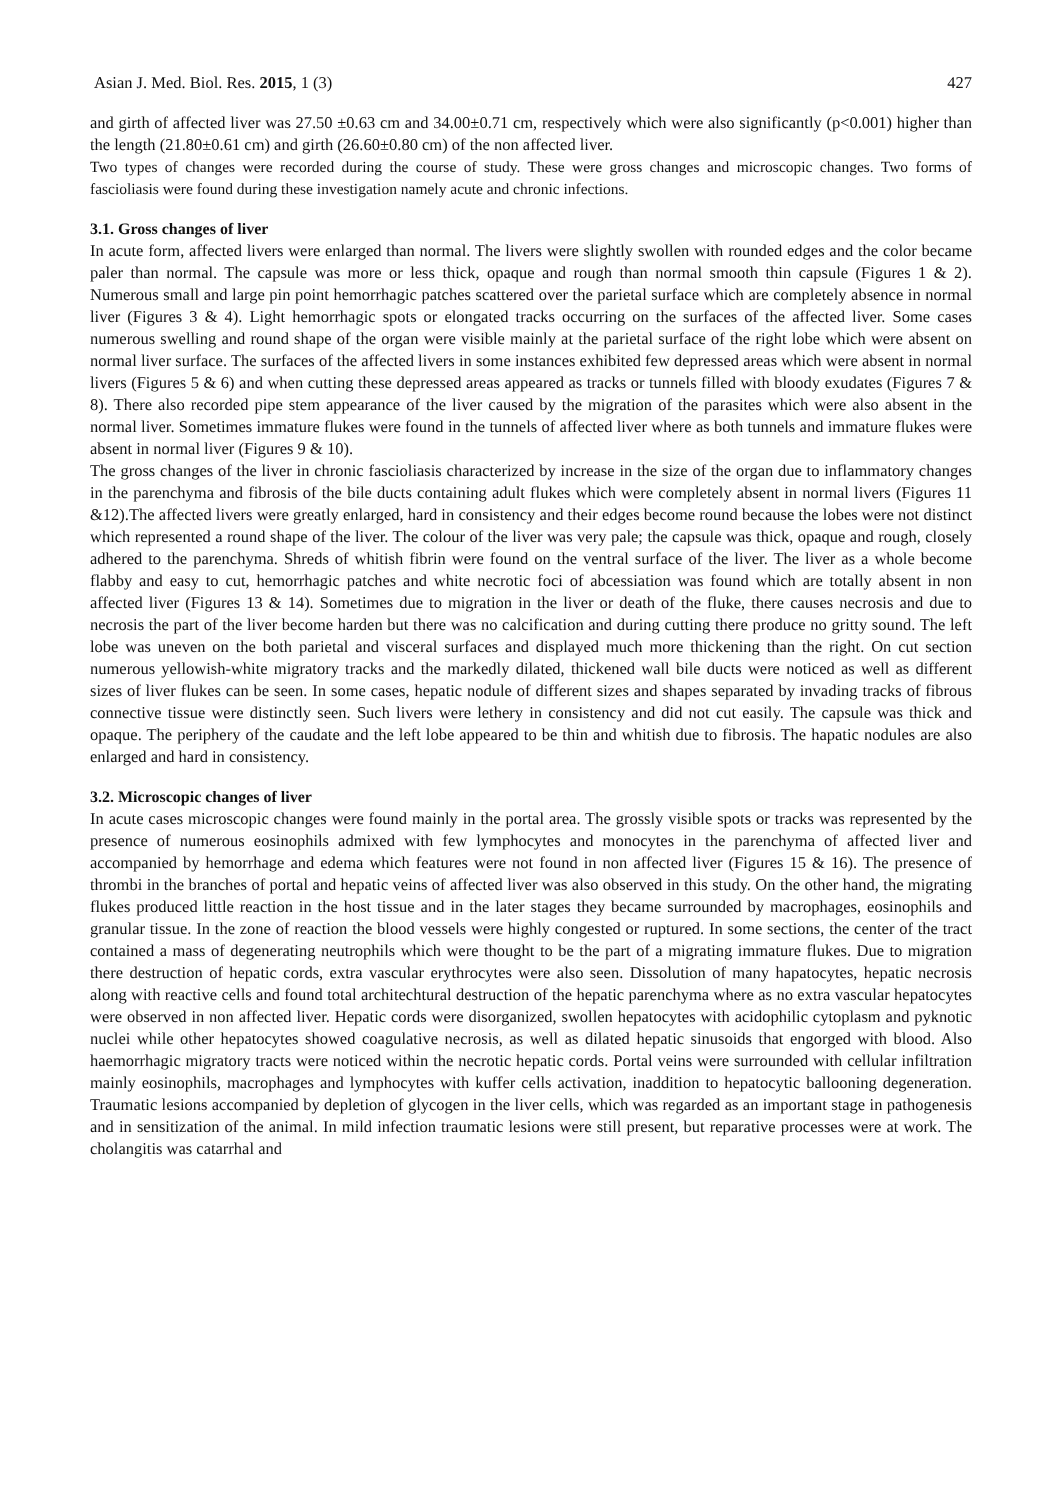Asian J. Med. Biol. Res. 2015, 1 (3) 427
and girth of affected liver was 27.50 ±0.63 cm and 34.00±0.71 cm, respectively which were also significantly (p<0.001) higher than the length (21.80±0.61 cm) and girth (26.60±0.80 cm) of the non affected liver.
Two types of changes were recorded during the course of study. These were gross changes and microscopic changes. Two forms of fascioliasis were found during these investigation namely acute and chronic infections.
3.1. Gross changes of liver
In acute form, affected livers were enlarged than normal. The livers were slightly swollen with rounded edges and the color became paler than normal. The capsule was more or less thick, opaque and rough than normal smooth thin capsule (Figures 1 & 2). Numerous small and large pin point hemorrhagic patches scattered over the parietal surface which are completely absence in normal liver (Figures 3 & 4). Light hemorrhagic spots or elongated tracks occurring on the surfaces of the affected liver. Some cases numerous swelling and round shape of the organ were visible mainly at the parietal surface of the right lobe which were absent on normal liver surface. The surfaces of the affected livers in some instances exhibited few depressed areas which were absent in normal livers (Figures 5 & 6) and when cutting these depressed areas appeared as tracks or tunnels filled with bloody exudates (Figures 7 & 8). There also recorded pipe stem appearance of the liver caused by the migration of the parasites which were also absent in the normal liver. Sometimes immature flukes were found in the tunnels of affected liver where as both tunnels and immature flukes were absent in normal liver (Figures 9 & 10).
The gross changes of the liver in chronic fascioliasis characterized by increase in the size of the organ due to inflammatory changes in the parenchyma and fibrosis of the bile ducts containing adult flukes which were completely absent in normal livers (Figures 11 &12).The affected livers were greatly enlarged, hard in consistency and their edges become round because the lobes were not distinct which represented a round shape of the liver. The colour of the liver was very pale; the capsule was thick, opaque and rough, closely adhered to the parenchyma. Shreds of whitish fibrin were found on the ventral surface of the liver. The liver as a whole become flabby and easy to cut, hemorrhagic patches and white necrotic foci of abcessiation was found which are totally absent in non affected liver (Figures 13 & 14). Sometimes due to migration in the liver or death of the fluke, there causes necrosis and due to necrosis the part of the liver become harden but there was no calcification and during cutting there produce no gritty sound. The left lobe was uneven on the both parietal and visceral surfaces and displayed much more thickening than the right. On cut section numerous yellowish-white migratory tracks and the markedly dilated, thickened wall bile ducts were noticed as well as different sizes of liver flukes can be seen. In some cases, hepatic nodule of different sizes and shapes separated by invading tracks of fibrous connective tissue were distinctly seen. Such livers were lethery in consistency and did not cut easily. The capsule was thick and opaque. The periphery of the caudate and the left lobe appeared to be thin and whitish due to fibrosis. The hapatic nodules are also enlarged and hard in consistency.
3.2. Microscopic changes of liver
In acute cases microscopic changes were found mainly in the portal area. The grossly visible spots or tracks was represented by the presence of numerous eosinophils admixed with few lymphocytes and monocytes in the parenchyma of affected liver and accompanied by hemorrhage and edema which features were not found in non affected liver (Figures 15 & 16). The presence of thrombi in the branches of portal and hepatic veins of affected liver was also observed in this study. On the other hand, the migrating flukes produced little reaction in the host tissue and in the later stages they became surrounded by macrophages, eosinophils and granular tissue. In the zone of reaction the blood vessels were highly congested or ruptured. In some sections, the center of the tract contained a mass of degenerating neutrophils which were thought to be the part of a migrating immature flukes. Due to migration there destruction of hepatic cords, extra vascular erythrocytes were also seen. Dissolution of many hapatocytes, hepatic necrosis along with reactive cells and found total architechtural destruction of the hepatic parenchyma where as no extra vascular hepatocytes were observed in non affected liver. Hepatic cords were disorganized, swollen hepatocytes with acidophilic cytoplasm and pyknotic nuclei while other hepatocytes showed coagulative necrosis, as well as dilated hepatic sinusoids that engorged with blood. Also haemorrhagic migratory tracts were noticed within the necrotic hepatic cords. Portal veins were surrounded with cellular infiltration mainly eosinophils, macrophages and lymphocytes with kuffer cells activation, inaddition to hepatocytic ballooning degeneration. Traumatic lesions accompanied by depletion of glycogen in the liver cells, which was regarded as an important stage in pathogenesis and in sensitization of the animal. In mild infection traumatic lesions were still present, but reparative processes were at work. The cholangitis was catarrhal and